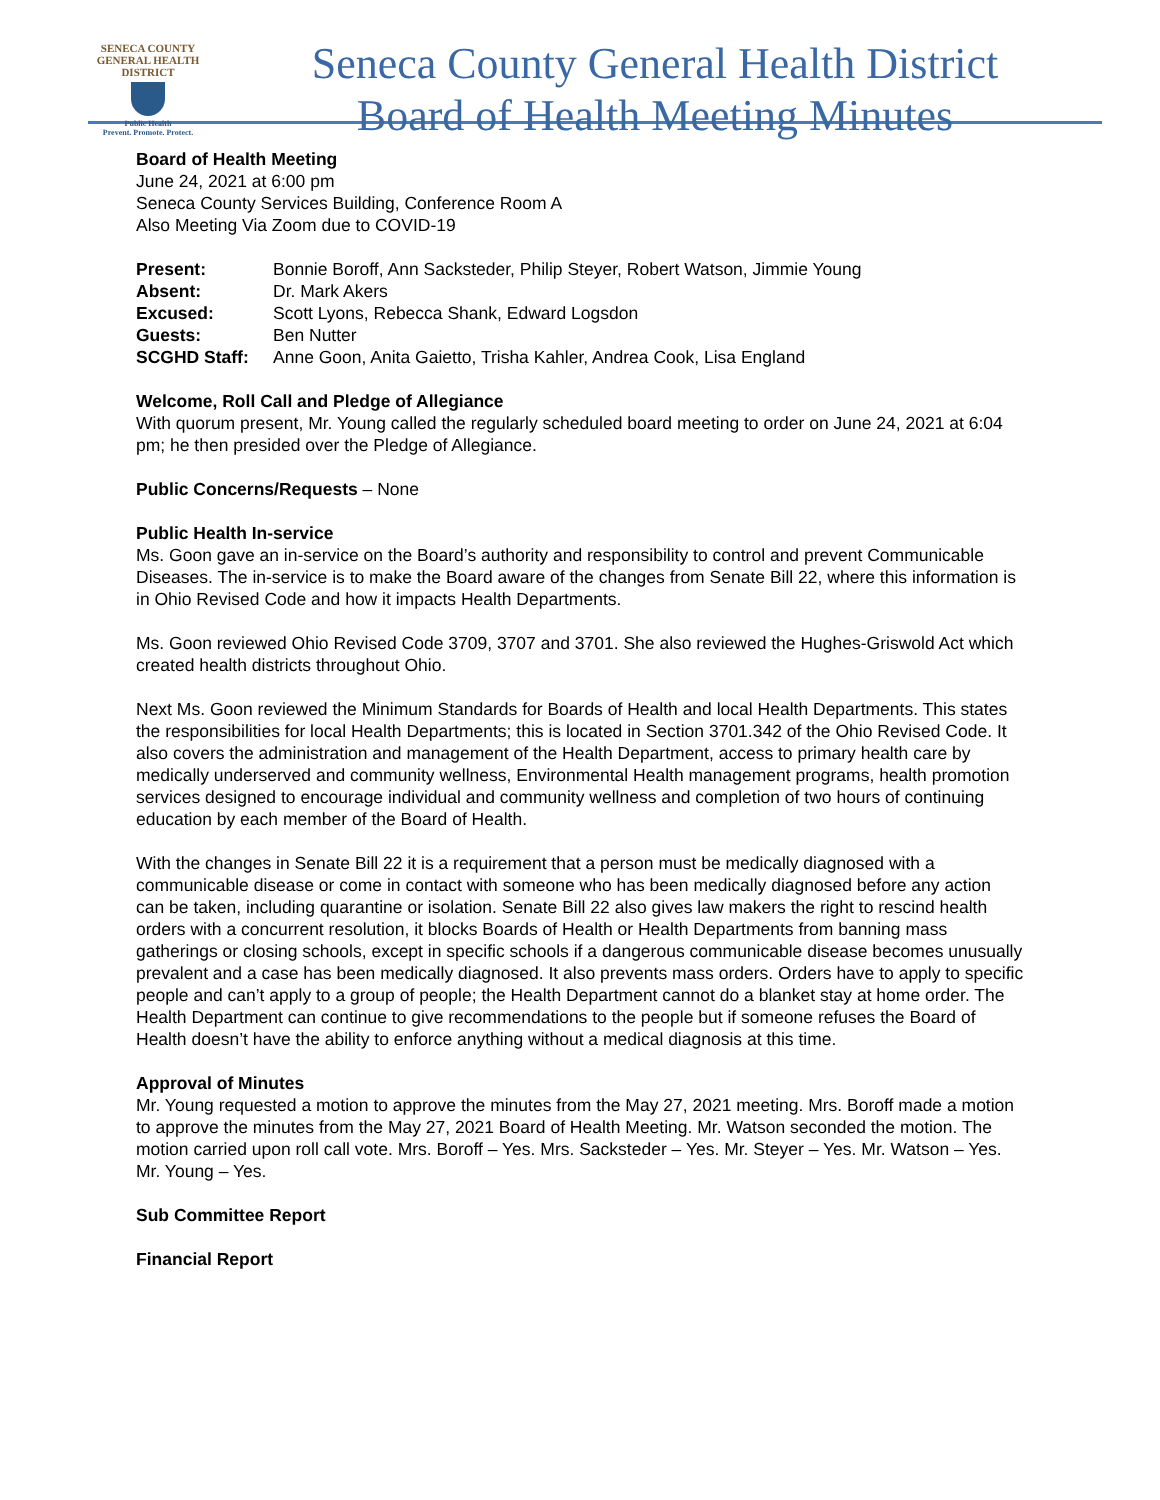SENECA COUNTY
GENERAL HEALTH
DISTRICT
Public Health
Prevent. Promote. Protect.
Seneca County General Health District
Board of Health Meeting Minutes
Board of Health Meeting
June 24, 2021 at 6:00 pm
Seneca County Services Building, Conference Room A
Also Meeting Via Zoom due to COVID-19
Present: Bonnie Boroff, Ann Sacksteder, Philip Steyer, Robert Watson, Jimmie Young
Absent: Dr. Mark Akers
Excused: Scott Lyons, Rebecca Shank, Edward Logsdon
Guests: Ben Nutter
SCGHD Staff: Anne Goon, Anita Gaietto, Trisha Kahler, Andrea Cook, Lisa England
Welcome, Roll Call and Pledge of Allegiance
With quorum present, Mr. Young called the regularly scheduled board meeting to order on June 24, 2021 at 6:04 pm; he then presided over the Pledge of Allegiance.
Public Concerns/Requests – None
Public Health In-service
Ms. Goon gave an in-service on the Board’s authority and responsibility to control and prevent Communicable Diseases. The in-service is to make the Board aware of the changes from Senate Bill 22, where this information is in Ohio Revised Code and how it impacts Health Departments.
Ms. Goon reviewed Ohio Revised Code 3709, 3707 and 3701. She also reviewed the Hughes-Griswold Act which created health districts throughout Ohio.
Next Ms. Goon reviewed the Minimum Standards for Boards of Health and local Health Departments. This states the responsibilities for local Health Departments; this is located in Section 3701.342 of the Ohio Revised Code. It also covers the administration and management of the Health Department, access to primary health care by medically underserved and community wellness, Environmental Health management programs, health promotion services designed to encourage individual and community wellness and completion of two hours of continuing education by each member of the Board of Health.
With the changes in Senate Bill 22 it is a requirement that a person must be medically diagnosed with a communicable disease or come in contact with someone who has been medically diagnosed before any action can be taken, including quarantine or isolation. Senate Bill 22 also gives law makers the right to rescind health orders with a concurrent resolution, it blocks Boards of Health or Health Departments from banning mass gatherings or closing schools, except in specific schools if a dangerous communicable disease becomes unusually prevalent and a case has been medically diagnosed. It also prevents mass orders. Orders have to apply to specific people and can’t apply to a group of people; the Health Department cannot do a blanket stay at home order. The Health Department can continue to give recommendations to the people but if someone refuses the Board of Health doesn’t have the ability to enforce anything without a medical diagnosis at this time.
Approval of Minutes
Mr. Young requested a motion to approve the minutes from the May 27, 2021 meeting. Mrs. Boroff made a motion to approve the minutes from the May 27, 2021 Board of Health Meeting. Mr. Watson seconded the motion. The motion carried upon roll call vote. Mrs. Boroff – Yes. Mrs. Sacksteder – Yes. Mr. Steyer – Yes. Mr. Watson – Yes. Mr. Young – Yes.
Sub Committee Report
Financial Report